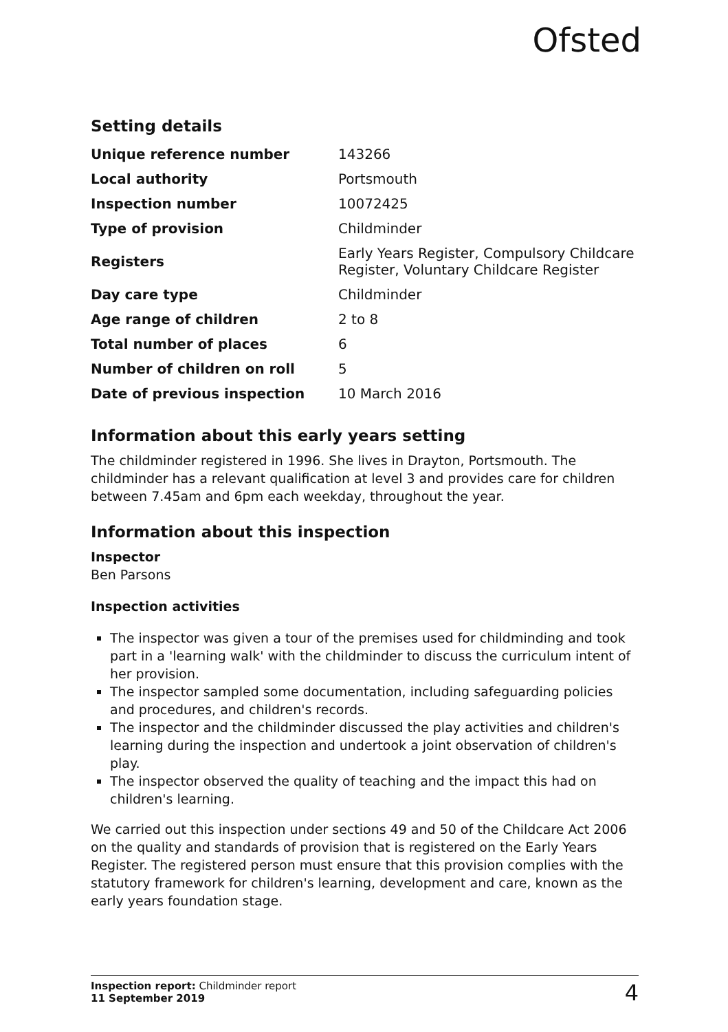Ofsted
Setting details
| Unique reference number | 143266 |
| Local authority | Portsmouth |
| Inspection number | 10072425 |
| Type of provision | Childminder |
| Registers | Early Years Register, Compulsory Childcare Register, Voluntary Childcare Register |
| Day care type | Childminder |
| Age range of children | 2 to 8 |
| Total number of places | 6 |
| Number of children on roll | 5 |
| Date of previous inspection | 10 March 2016 |
Information about this early years setting
The childminder registered in 1996. She lives in Drayton, Portsmouth. The childminder has a relevant qualification at level 3 and provides care for children between 7.45am and 6pm each weekday, throughout the year.
Information about this inspection
Inspector
Ben Parsons
Inspection activities
The inspector was given a tour of the premises used for childminding and took part in a 'learning walk' with the childminder to discuss the curriculum intent of her provision.
The inspector sampled some documentation, including safeguarding policies and procedures, and children's records.
The inspector and the childminder discussed the play activities and children's learning during the inspection and undertook a joint observation of children's play.
The inspector observed the quality of teaching and the impact this had on children's learning.
We carried out this inspection under sections 49 and 50 of the Childcare Act 2006 on the quality and standards of provision that is registered on the Early Years Register. The registered person must ensure that this provision complies with the statutory framework for children's learning, development and care, known as the early years foundation stage.
Inspection report: Childminder report
11 September 2019
4